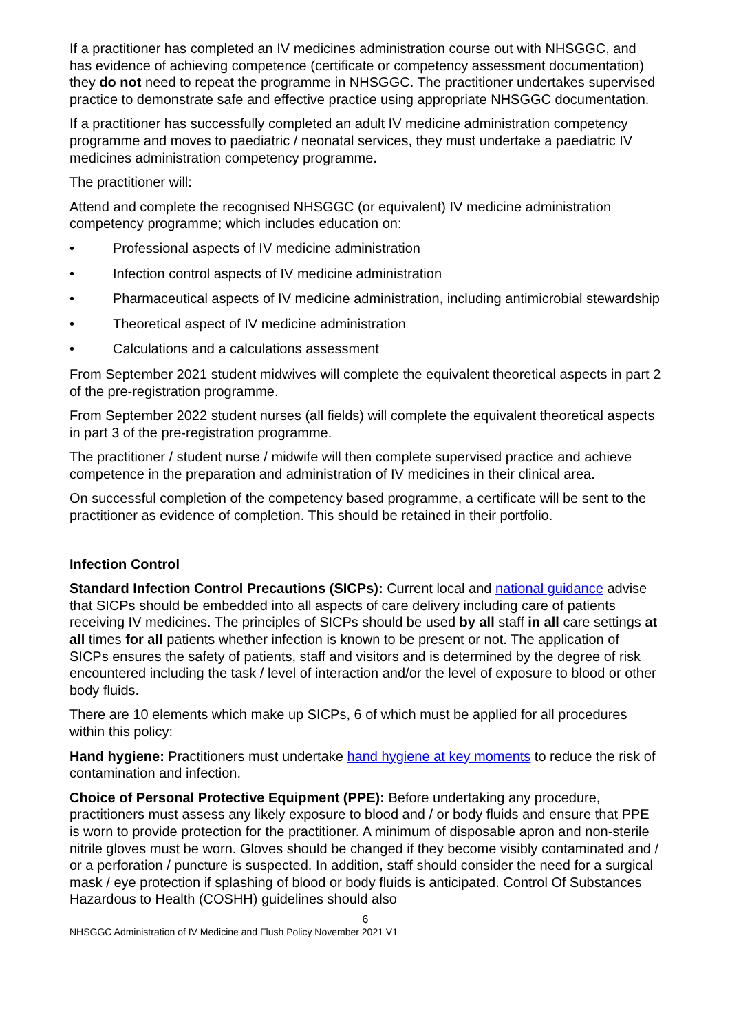If a practitioner has completed an IV medicines administration course out with NHSGGC, and has evidence of achieving competence (certificate or competency assessment documentation) they do not need to repeat the programme in NHSGGC. The practitioner undertakes supervised practice to demonstrate safe and effective practice using appropriate NHSGGC documentation.
If a practitioner has successfully completed an adult IV medicine administration competency programme and moves to paediatric / neonatal services, they must undertake a paediatric IV medicines administration competency programme.
The practitioner will:
Attend and complete the recognised NHSGGC (or equivalent) IV medicine administration competency programme; which includes education on:
• Professional aspects of IV medicine administration
• Infection control aspects of IV medicine administration
• Pharmaceutical aspects of IV medicine administration, including antimicrobial stewardship
• Theoretical aspect of IV medicine administration
• Calculations and a calculations assessment
From September 2021 student midwives will complete the equivalent theoretical aspects in part 2 of the pre-registration programme.
From September 2022 student nurses (all fields) will complete the equivalent theoretical aspects in part 3 of the pre-registration programme.
The practitioner / student nurse / midwife will then complete supervised practice and achieve competence in the preparation and administration of IV medicines in their clinical area.
On successful completion of the competency based programme, a certificate will be sent to the practitioner as evidence of completion. This should be retained in their portfolio.
Infection Control
Standard Infection Control Precautions (SICPs): Current local and national guidance advise that SICPs should be embedded into all aspects of care delivery including care of patients receiving IV medicines. The principles of SICPs should be used by all staff in all care settings at all times for all patients whether infection is known to be present or not. The application of SICPs ensures the safety of patients, staff and visitors and is determined by the degree of risk encountered including the task / level of interaction and/or the level of exposure to blood or other body fluids.
There are 10 elements which make up SICPs, 6 of which must be applied for all procedures within this policy:
Hand hygiene: Practitioners must undertake hand hygiene at key moments to reduce the risk of contamination and infection.
Choice of Personal Protective Equipment (PPE): Before undertaking any procedure, practitioners must assess any likely exposure to blood and / or body fluids and ensure that PPE is worn to provide protection for the practitioner. A minimum of disposable apron and non-sterile nitrile gloves must be worn. Gloves should be changed if they become visibly contaminated and / or a perforation / puncture is suspected. In addition, staff should consider the need for a surgical mask / eye protection if splashing of blood or body fluids is anticipated. Control Of Substances Hazardous to Health (COSHH) guidelines should also
6
NHSGGC Administration of IV Medicine and Flush Policy November 2021 V1